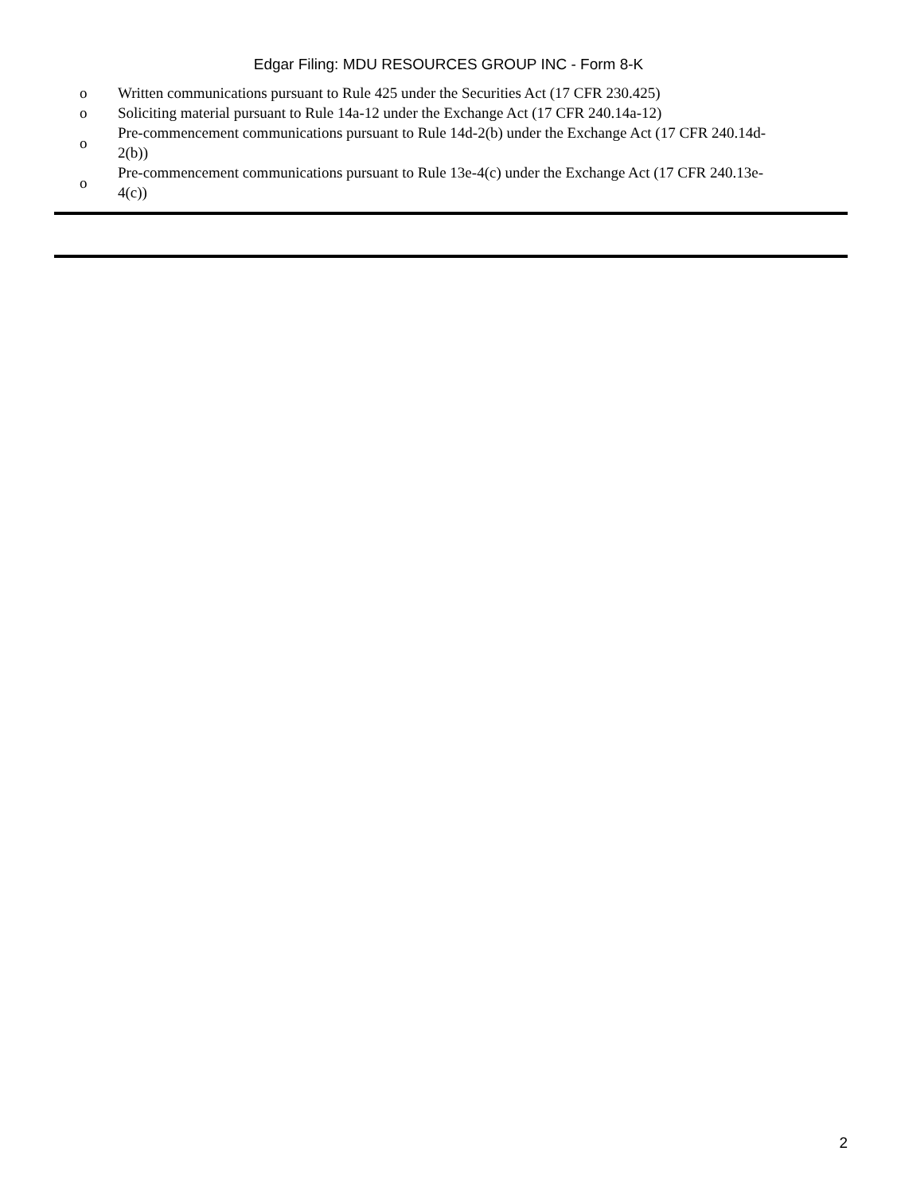Edgar Filing: MDU RESOURCES GROUP INC - Form 8-K
| o | Written communications pursuant to Rule 425 under the Securities Act (17 CFR 230.425) |
| o | Soliciting material pursuant to Rule 14a-12 under the Exchange Act (17 CFR 240.14a-12) |
| o | Pre-commencement communications pursuant to Rule 14d-2(b) under the Exchange Act (17 CFR 240.14d-2(b)) |
| o | Pre-commencement communications pursuant to Rule 13e-4(c) under the Exchange Act (17 CFR 240.13e-4(c)) |
2